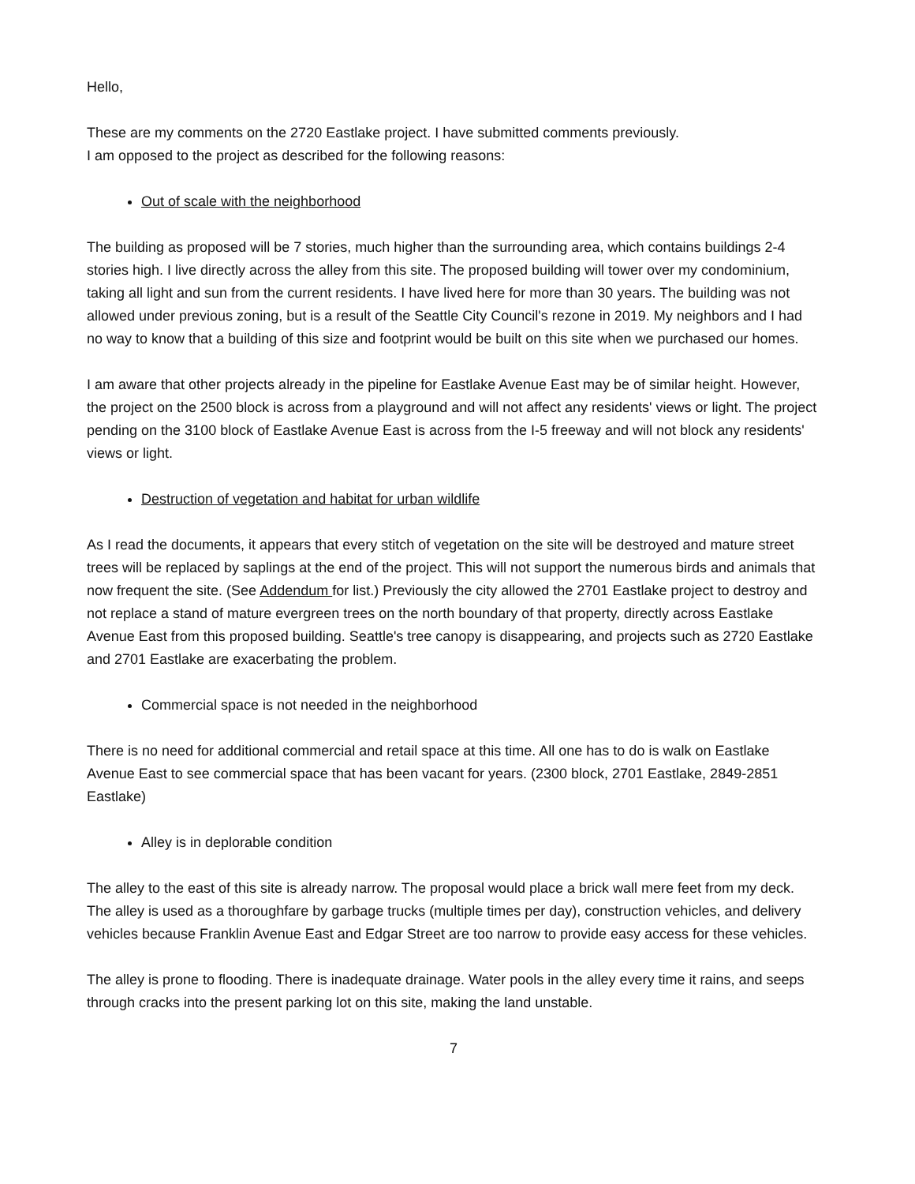Hello,
These are my comments on the 2720 Eastlake project. I have submitted comments previously.
I am opposed to the project as described for the following reasons:
Out of scale with the neighborhood
The building as proposed will be 7 stories, much higher than the surrounding area, which contains buildings 2-4 stories high. I live directly across the alley from this site. The proposed building will tower over my condominium, taking all light and sun from the current residents. I have lived here for more than 30 years. The building was not allowed under previous zoning, but is a result of the Seattle City Council's rezone in 2019. My neighbors and I had no way to know that a building of this size and footprint would be built on this site when we purchased our homes.
I am aware that other projects already in the pipeline for Eastlake Avenue East may be of similar height. However, the project on the 2500 block is across from a playground and will not affect any residents' views or light. The project pending on the 3100 block of Eastlake Avenue East is across from the I-5 freeway and will not block any residents' views or light.
Destruction of vegetation and habitat for urban wildlife
As I read the documents, it appears that every stitch of vegetation on the site will be destroyed and mature street trees will be replaced by saplings at the end of the project. This will not support the numerous birds and animals that now frequent the site. (See Addendum for list.) Previously the city allowed the 2701 Eastlake project to destroy and not replace a stand of mature evergreen trees on the north boundary of that property, directly across Eastlake Avenue East from this proposed building. Seattle's tree canopy is disappearing, and projects such as 2720 Eastlake and 2701 Eastlake are exacerbating the problem.
Commercial space is not needed in the neighborhood
There is no need for additional commercial and retail space at this time. All one has to do is walk on Eastlake Avenue East to see commercial space that has been vacant for years. (2300 block, 2701 Eastlake, 2849-2851 Eastlake)
Alley is in deplorable condition
The alley to the east of this site is already narrow. The proposal would place a brick wall mere feet from my deck. The alley is used as a thoroughfare by garbage trucks (multiple times per day), construction vehicles, and delivery vehicles because Franklin Avenue East and Edgar Street are too narrow to provide easy access for these vehicles.
The alley is prone to flooding. There is inadequate drainage. Water pools in the alley every time it rains, and seeps through cracks into the present parking lot on this site, making the land unstable.
7